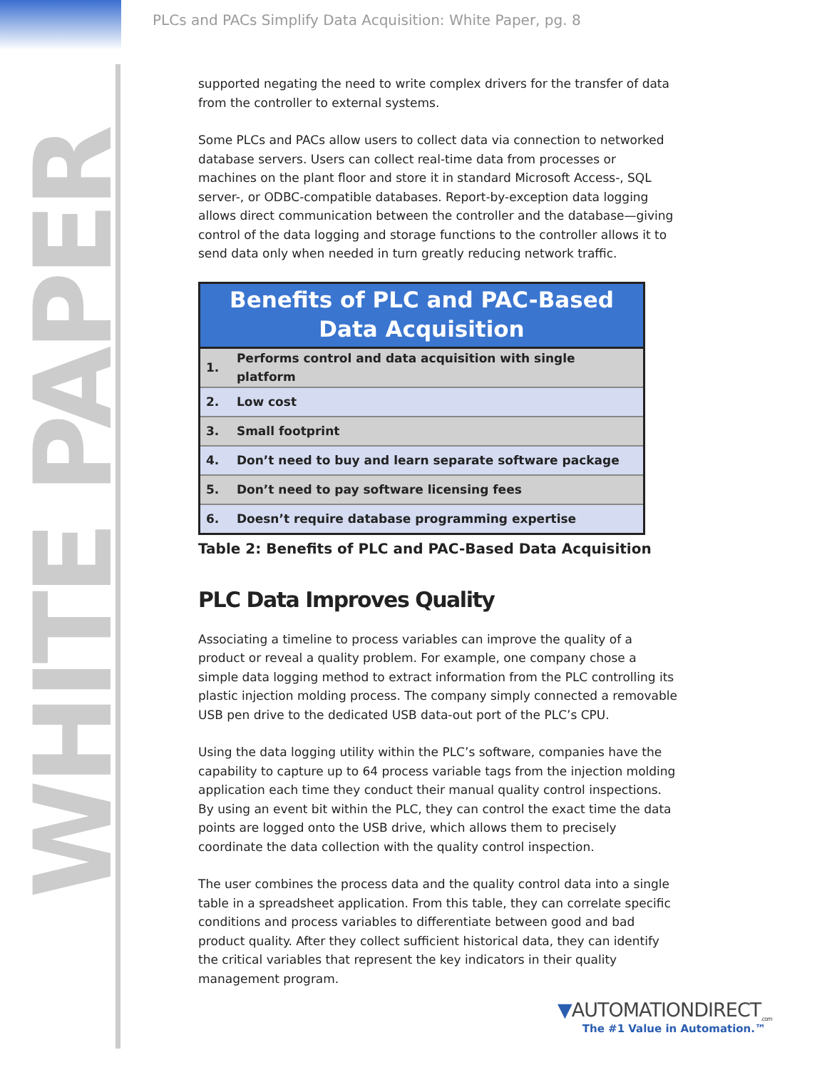WHITE PAPER
PLCs and PACs Simplify Data Acquisition: White Paper, pg. 8
supported negating the need to write complex drivers for the transfer of data from the controller to external systems.
Some PLCs and PACs allow users to collect data via connection to networked database servers. Users can collect real-time data from processes or machines on the plant floor and store it in standard Microsoft Access-, SQL server-, or ODBC-compatible databases. Report-by-exception data logging allows direct communication between the controller and the database—giving control of the data logging and storage functions to the controller allows it to send data only when needed in turn greatly reducing network traffic.
| Benefits of PLC and PAC-Based Data Acquisition | |
| --- | --- |
| 1. | Performs control and data acquisition with single platform |
| 2. | Low cost |
| 3. | Small footprint |
| 4. | Don’t need to buy and learn separate software package |
| 5. | Don’t need to pay software licensing fees |
| 6. | Doesn’t require database programming expertise |
Table 2: Benefits of PLC and PAC-Based Data Acquisition
PLC Data Improves Quality
Associating a timeline to process variables can improve the quality of a product or reveal a quality problem. For example, one company chose a simple data logging method to extract information from the PLC controlling its plastic injection molding process. The company simply connected a removable USB pen drive to the dedicated USB data-out port of the PLC’s CPU.
Using the data logging utility within the PLC’s software, companies have the capability to capture up to 64 process variable tags from the injection molding application each time they conduct their manual quality control inspections. By using an event bit within the PLC, they can control the exact time the data points are logged onto the USB drive, which allows them to precisely coordinate the data collection with the quality control inspection.
The user combines the process data and the quality control data into a single table in a spreadsheet application. From this table, they can correlate specific conditions and process variables to differentiate between good and bad product quality. After they collect sufficient historical data, they can identify the critical variables that represent the key indicators in their quality management program.
▼AUTOMATIONDIRECT<sub>.com</sub>
The #1 Value in Automation.™